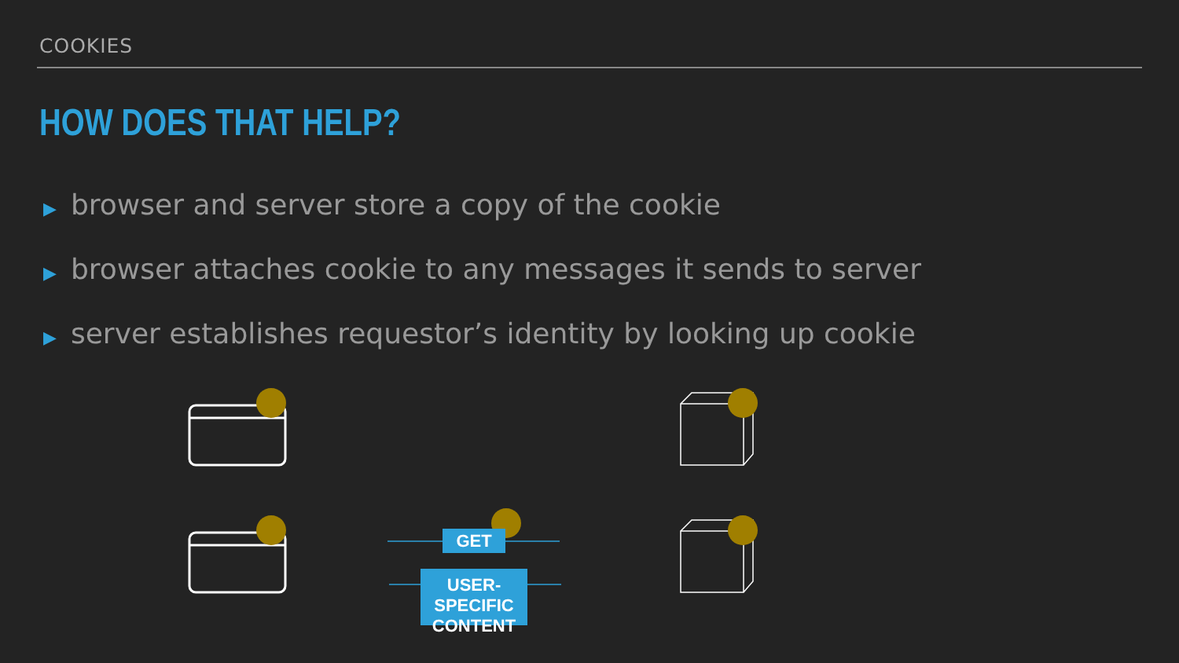COOKIES
HOW DOES THAT HELP?
▶ browser and server store a copy of the cookie
▶ browser attaches cookie to any messages it sends to server
▶ server establishes requestor’s identity by looking up cookie
GET
USER-SPECIFIC
CONTENT